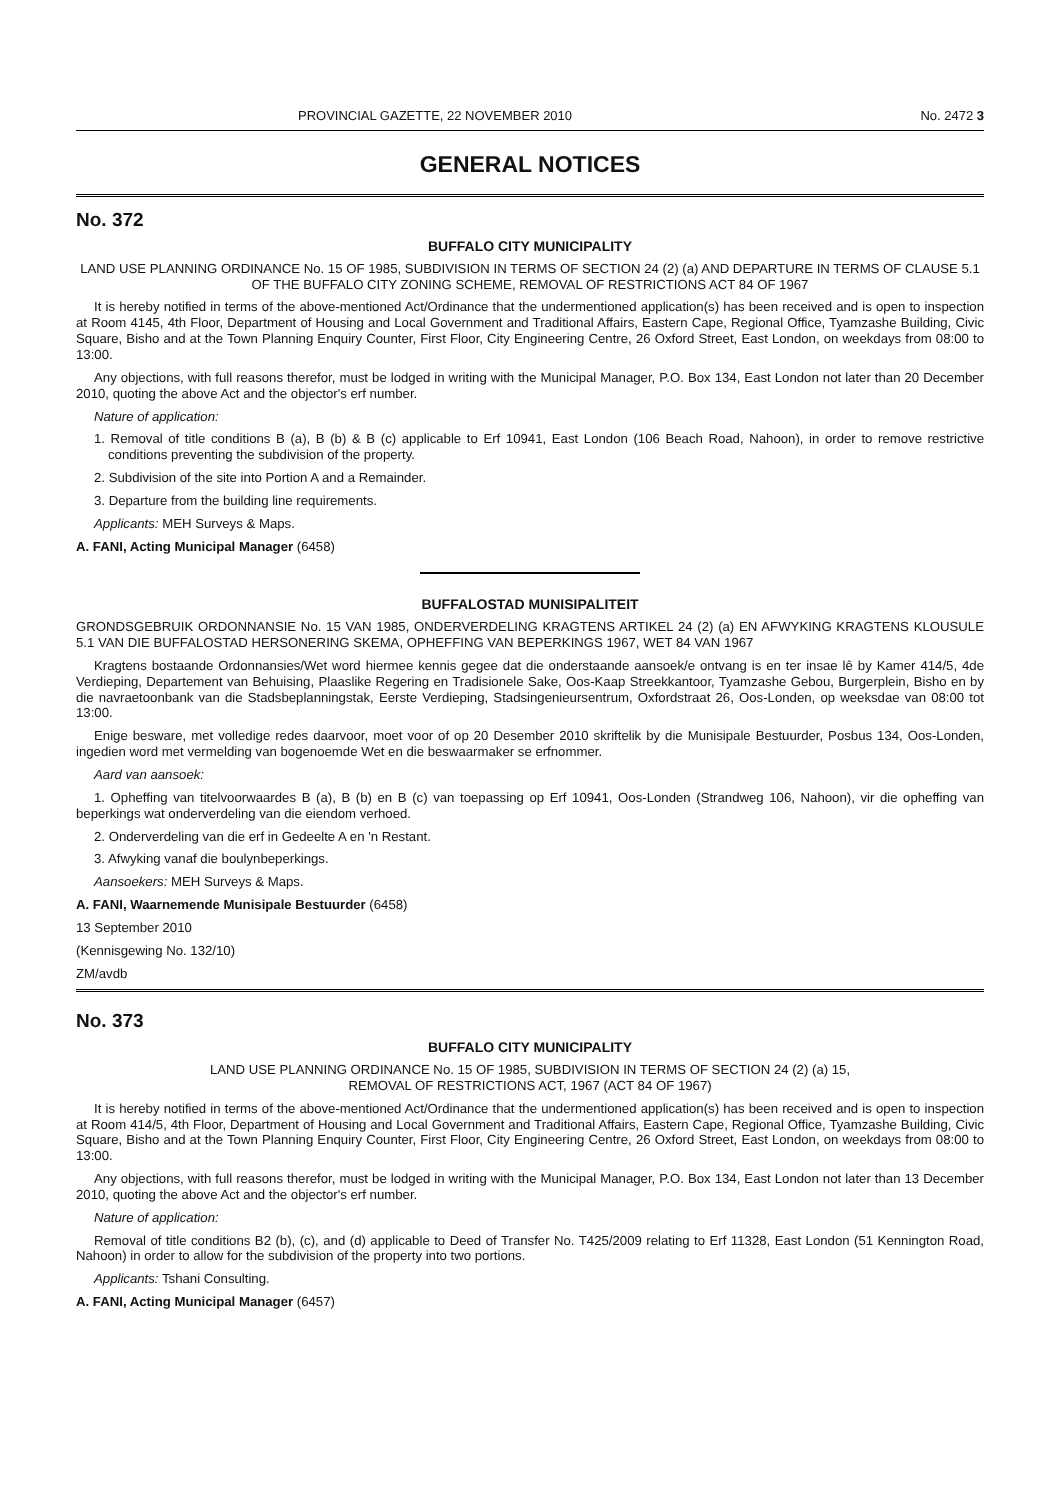PROVINCIAL GAZETTE, 22 NOVEMBER 2010 No. 2472 3
GENERAL NOTICES
No. 372
BUFFALO CITY MUNICIPALITY
LAND USE PLANNING ORDINANCE No. 15 OF 1985, SUBDIVISION IN TERMS OF SECTION 24 (2) (a) AND DEPARTURE IN TERMS OF CLAUSE 5.1 OF THE BUFFALO CITY ZONING SCHEME, REMOVAL OF RESTRICTIONS ACT 84 OF 1967
It is hereby notified in terms of the above-mentioned Act/Ordinance that the undermentioned application(s) has been received and is open to inspection at Room 4145, 4th Floor, Department of Housing and Local Government and Traditional Affairs, Eastern Cape, Regional Office, Tyamzashe Building, Civic Square, Bisho and at the Town Planning Enquiry Counter, First Floor, City Engineering Centre, 26 Oxford Street, East London, on weekdays from 08:00 to 13:00.
Any objections, with full reasons therefor, must be lodged in writing with the Municipal Manager, P.O. Box 134, East London not later than 20 December 2010, quoting the above Act and the objector's erf number.
Nature of application:
1. Removal of title conditions B (a), B (b) & B (c) applicable to Erf 10941, East London (106 Beach Road, Nahoon), in order to remove restrictive conditions preventing the subdivision of the property.
2. Subdivision of the site into Portion A and a Remainder.
3. Departure from the building line requirements.
Applicants: MEH Surveys & Maps.
A. FANI, Acting Municipal Manager (6458)
BUFFALOSTAD MUNISIPALITEIT
GRONDSGEBRUIK ORDONNANSIE No. 15 VAN 1985, ONDERVERDELING KRAGTENS ARTIKEL 24 (2) (a) EN AFWYKING KRAGTENS KLOUSULE 5.1 VAN DIE BUFFALOSTAD HERSONERING SKEMA, OPHEFFING VAN BEPERKINGS 1967, WET 84 VAN 1967
Kragtens bostaande Ordonnansies/Wet word hiermee kennis gegee dat die onderstaande aansoek/e ontvang is en ter insae lê by Kamer 414/5, 4de Verdieping, Departement van Behuising, Plaaslike Regering en Tradisionele Sake, Oos-Kaap Streekkantoor, Tyamzashe Gebou, Burgerplein, Bisho en by die navraetoonbank van die Stadsbeplanningstak, Eerste Verdieping, Stadsingenieursentrum, Oxfordstraat 26, Oos-Londen, op weeksdae van 08:00 tot 13:00.
Enige besware, met volledige redes daarvoor, moet voor of op 20 Desember 2010 skriftelik by die Munisipale Bestuurder, Posbus 134, Oos-Londen, ingedien word met vermelding van bogenoemde Wet en die beswaarmaker se erfnommer.
Aard van aansoek:
1. Opheffing van titelvoorwaardes B (a), B (b) en B (c) van toepassing op Erf 10941, Oos-Londen (Strandweg 106, Nahoon), vir die opheffing van beperkings wat onderverdeling van die eiendom verhoed.
2. Onderverdeling van die erf in Gedeelte A en 'n Restant.
3. Afwyking vanaf die boulynbeperkings.
Aansoekers: MEH Surveys & Maps.
A. FANI, Waarnemende Munisipale Bestuurder (6458)
13 September 2010
(Kennisgewing No. 132/10)
ZM/avdb
No. 373
BUFFALO CITY MUNICIPALITY
LAND USE PLANNING ORDINANCE No. 15 OF 1985, SUBDIVISION IN TERMS OF SECTION 24 (2) (a) 15,
REMOVAL OF RESTRICTIONS ACT, 1967 (ACT 84 OF 1967)
It is hereby notified in terms of the above-mentioned Act/Ordinance that the undermentioned application(s) has been received and is open to inspection at Room 414/5, 4th Floor, Department of Housing and Local Government and Traditional Affairs, Eastern Cape, Regional Office, Tyamzashe Building, Civic Square, Bisho and at the Town Planning Enquiry Counter, First Floor, City Engineering Centre, 26 Oxford Street, East London, on weekdays from 08:00 to 13:00.
Any objections, with full reasons therefor, must be lodged in writing with the Municipal Manager, P.O. Box 134, East London not later than 13 December 2010, quoting the above Act and the objector's erf number.
Nature of application:
Removal of title conditions B2 (b), (c), and (d) applicable to Deed of Transfer No. T425/2009 relating to Erf 11328, East London (51 Kennington Road, Nahoon) in order to allow for the subdivision of the property into two portions.
Applicants: Tshani Consulting.
A. FANI, Acting Municipal Manager (6457)